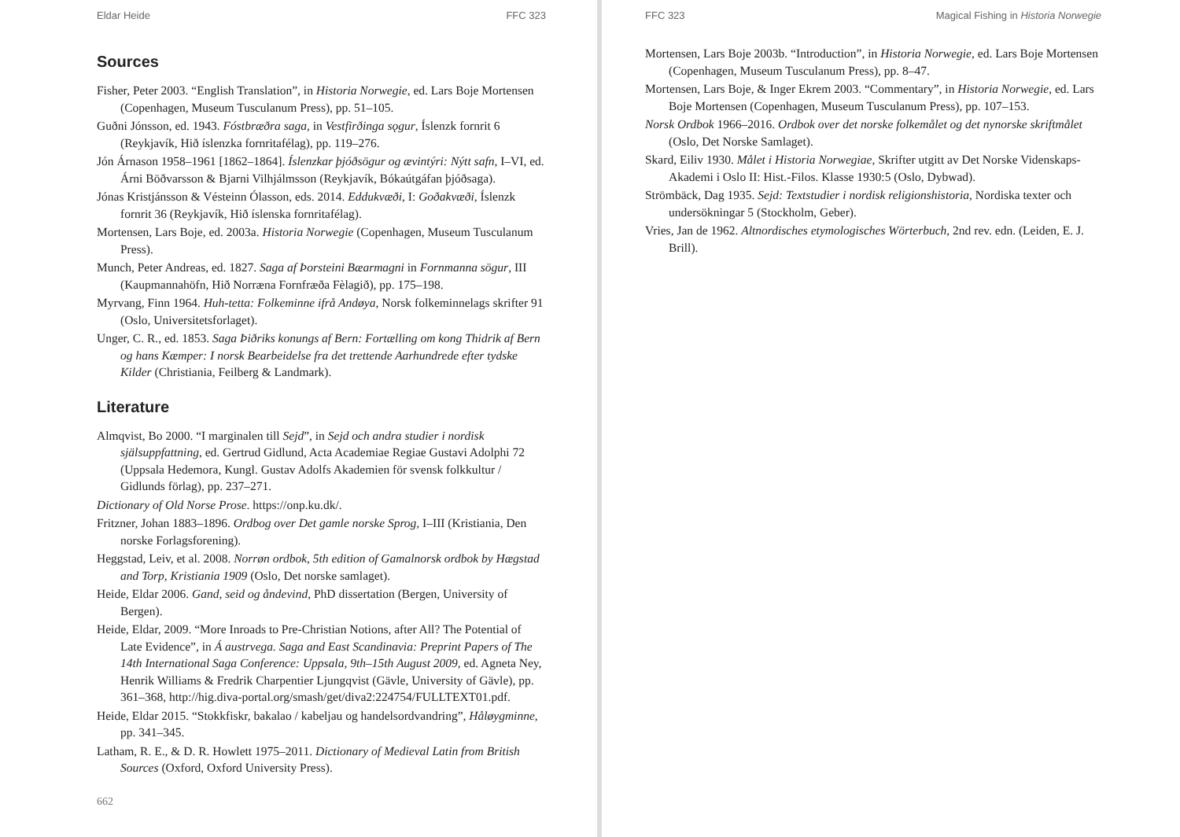Eldar Heide FFC 323
Sources
Fisher, Peter 2003. “English Translation”, in Historia Norwegie, ed. Lars Boje Mortensen (Copenhagen, Museum Tusculanum Press), pp. 51–105.
Guðni Jónsson, ed. 1943. Fóstbræðra saga, in Vestfirðinga sǫgur, Íslenzk fornrit 6 (Reykjavík, Hið íslenzka fornritafélag), pp. 119–276.
Jón Árnason 1958–1961 [1862–1864]. Íslenzkar þjóðsögur og ævintýri: Nýtt safn, I–VI, ed. Árni Böðvarsson & Bjarni Vilhjálmsson (Reykjavík, Bókaútgáfan þjóðsaga).
Jónas Kristjánsson & Vésteinn Ólasson, eds. 2014. Eddukvæði, I: Goðakvæði, Íslenzk fornrit 36 (Reykjavík, Hið íslenska fornritafélag).
Mortensen, Lars Boje, ed. 2003a. Historia Norwegie (Copenhagen, Museum Tusculanum Press).
Munch, Peter Andreas, ed. 1827. Saga af Þorsteini Bæarmagni in Fornmanna sögur, III (Kaupmannahöfn, Hið Norræna Fornfræða Fèlagið), pp. 175–198.
Myrvang, Finn 1964. Huh-tetta: Folkeminne ifrå Andøya, Norsk folkeminnelags skrifter 91 (Oslo, Universitetsforlaget).
Unger, C. R., ed. 1853. Saga Þiðriks konungs af Bern: Fortælling om kong Thidrik af Bern og hans Kæmper: I norsk Bearbeidelse fra det trettende Aarhundrede efter tydske Kilder (Christiania, Feilberg & Landmark).
Literature
Almqvist, Bo 2000. “I marginalen till Sejd”, in Sejd och andra studier i nordisk själsuppfattning, ed. Gertrud Gidlund, Acta Academiae Regiae Gustavi Adolphi 72 (Uppsala Hedemora, Kungl. Gustav Adolfs Akademien för svensk folkkultur / Gidlunds förlag), pp. 237–271.
Dictionary of Old Norse Prose. https://onp.ku.dk/.
Fritzner, Johan 1883–1896. Ordbog over Det gamle norske Sprog, I–III (Kristiania, Den norske Forlagsforening).
Heggstad, Leiv, et al. 2008. Norrøn ordbok, 5th edition of Gamalnorsk ordbok by Hægstad and Torp, Kristiania 1909 (Oslo, Det norske samlaget).
Heide, Eldar 2006. Gand, seid og åndevind, PhD dissertation (Bergen, University of Bergen).
Heide, Eldar, 2009. “More Inroads to Pre-Christian Notions, after All? The Potential of Late Evidence”, in Á austrvega. Saga and East Scandinavia: Preprint Papers of The 14th International Saga Conference: Uppsala, 9th–15th August 2009, ed. Agneta Ney, Henrik Williams & Fredrik Charpentier Ljungqvist (Gävle, University of Gävle), pp. 361–368, http://hig.diva-portal.org/smash/get/diva2:224754/FULLTEXT01.pdf.
Heide, Eldar 2015. “Stokkfiskr, bakalao / kabeljau og handelsordvandring”, Håløygminne, pp. 341–345.
Latham, R. E., & D. R. Howlett 1975–2011. Dictionary of Medieval Latin from British Sources (Oxford, Oxford University Press).
662
FFC 323 Magical Fishing in Historia Norwegie
Mortensen, Lars Boje 2003b. “Introduction”, in Historia Norwegie, ed. Lars Boje Mortensen (Copenhagen, Museum Tusculanum Press), pp. 8–47.
Mortensen, Lars Boje, & Inger Ekrem 2003. “Commentary”, in Historia Norwegie, ed. Lars Boje Mortensen (Copenhagen, Museum Tusculanum Press), pp. 107–153.
Norsk Ordbok 1966–2016. Ordbok over det norske folkemålet og det nynorske skriftmålet (Oslo, Det Norske Samlaget).
Skard, Eiliv 1930. Målet i Historia Norwegiae, Skrifter utgitt av Det Norske Videnskaps-Akademi i Oslo II: Hist.-Filos. Klasse 1930:5 (Oslo, Dybwad).
Strömbäck, Dag 1935. Sejd: Textstudier i nordisk religionshistoria, Nordiska texter och undersökningar 5 (Stockholm, Geber).
Vries, Jan de 1962. Altnordisches etymologisches Wörterbuch, 2nd rev. edn. (Leiden, E. J. Brill).